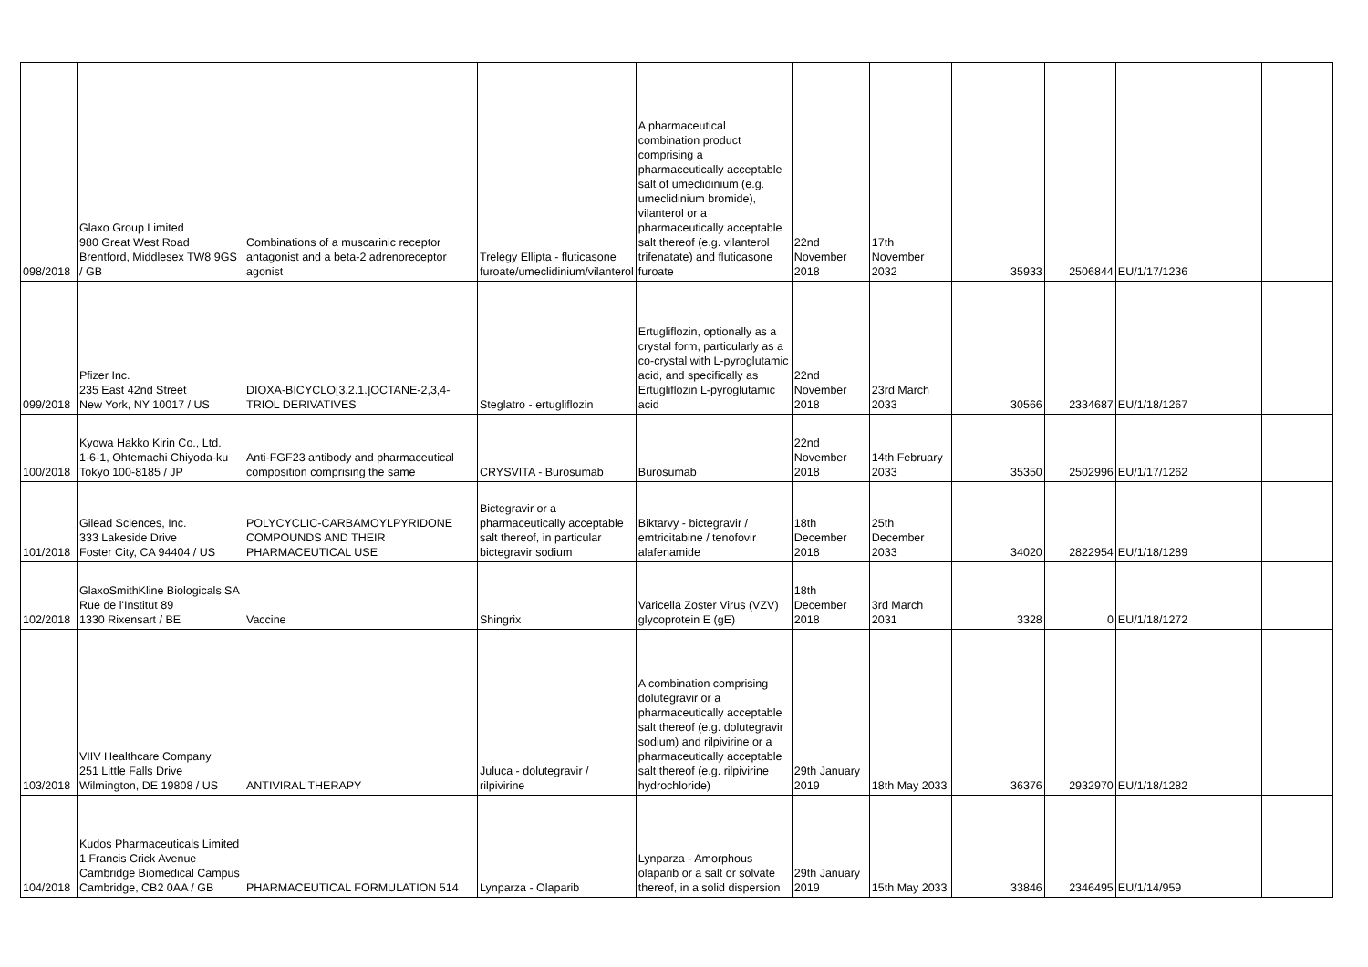| 098/2018 | Glaxo Group Limited 980 Great West Road Brentford, Middlesex TW8 9GS / GB | Combinations of a muscarinic receptor antagonist and a beta-2 adrenoreceptor agonist | Trelegy Ellipta - fluticasone furoate/umeclidinium/vilanterol | A pharmaceutical combination product comprising a pharmaceutically acceptable salt of umeclidinium (e.g. umeclidinium bromide), vilanterol or a pharmaceutically acceptable salt thereof (e.g. vilanterol trifenatate) and fluticasone furoate | 22nd November 2018 | 17th November 2032 | 35933 | 2506844 | EU/1/17/1236 | | |
| 099/2018 | Pfizer Inc. 235 East 42nd Street New York, NY 10017 / US | DIOXA-BICYCLO[3.2.1.]OCTANE-2,3,4-TRIOL DERIVATIVES | Steglatro - ertugliflozin | Ertugliflozin, optionally as a crystal form, particularly as a co-crystal with L-pyroglutamic acid, and specifically as Ertugliflozin L-pyroglutamic acid | 22nd November 2018 | 23rd March 2033 | 30566 | 2334687 | EU/1/18/1267 | | |
| 100/2018 | Kyowa Hakko Kirin Co., Ltd. 1-6-1, Ohtemachi Chiyoda-ku Tokyo 100-8185 / JP | Anti-FGF23 antibody and pharmaceutical composition comprising the same | CRYSVITA - Burosumab | Burosumab | 22nd November 2018 | 14th February 2033 | 35350 | 2502996 | EU/1/17/1262 | | |
| 101/2018 | Gilead Sciences, Inc. 333 Lakeside Drive Foster City, CA 94404 / US | POLYCYCLIC-CARBAMOYLPYRIDONE COMPOUNDS AND THEIR PHARMACEUTICAL USE | Bictegravir or a pharmaceutically acceptable salt thereof, in particular bictegravir sodium | Biktarvy - bictegravir / emtricitabine / tenofovir alafenamide | 18th December 2018 | 25th December 2033 | 34020 | 2822954 | EU/1/18/1289 | | |
| 102/2018 | GlaxoSmithKline Biologicals SA Rue de l'Institut 89 1330 Rixensart / BE | Vaccine | Shingrix | Varicella Zoster Virus (VZV) glycoprotein E (gE) | 18th December 2018 | 3rd March 2031 | 3328 | 0 | EU/1/18/1272 | | |
| 103/2018 | VIIV Healthcare Company 251 Little Falls Drive Wilmington, DE 19808 / US | ANTIVIRAL THERAPY | Juluca - dolutegravir / rilpivirine | A combination comprising dolutegravir or a pharmaceutically acceptable salt thereof (e.g. dolutegravir sodium) and rilpivirine or a pharmaceutically acceptable salt thereof (e.g. rilpivirine hydrochloride) | 29th January 2019 | 18th May 2033 | 36376 | 2932970 | EU/1/18/1282 | | |
| 104/2018 | Kudos Pharmaceuticals Limited 1 Francis Crick Avenue Cambridge Biomedical Campus Cambridge, CB2 0AA / GB | PHARMACEUTICAL FORMULATION 514 | Lynparza - Olaparib | Lynparza - Amorphous olaparib or a salt or solvate thereof, in a solid dispersion | 29th January 2019 | 15th May 2033 | 33846 | 2346495 | EU/1/14/959 | | |